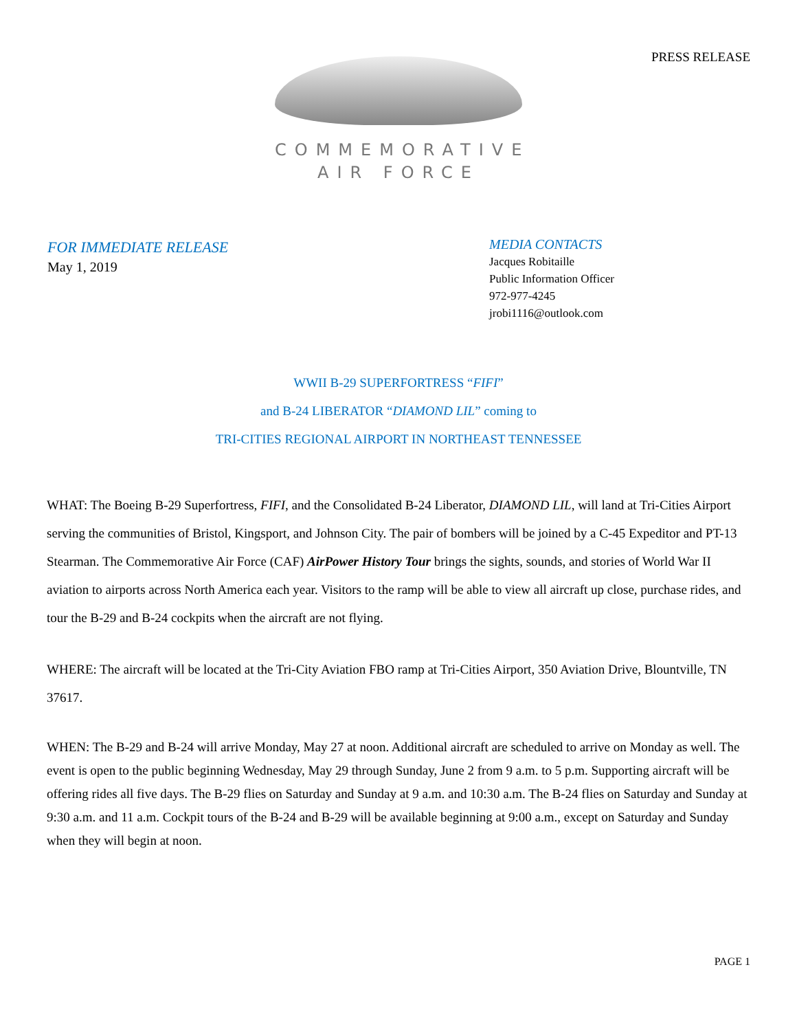PRESS RELEASE
COMMEMORATIVE
AIR FORCE
FOR IMMEDIATE RELEASE
May 1, 2019
MEDIA CONTACTS
Jacques Robitaille
Public Information Officer
972-977-4245
jrobi1116@outlook.com
WWII B-29 SUPERFORTRESS “FIFI”
and B-24 LIBERATOR “DIAMOND LIL” coming to
TRI-CITIES REGIONAL AIRPORT IN NORTHEAST TENNESSEE
WHAT: The Boeing B-29 Superfortress, FIFI, and the Consolidated B-24 Liberator, DIAMOND LIL, will land at Tri-Cities Airport serving the communities of Bristol, Kingsport, and Johnson City. The pair of bombers will be joined by a C-45 Expeditor and PT-13 Stearman. The Commemorative Air Force (CAF) AirPower History Tour brings the sights, sounds, and stories of World War II aviation to airports across North America each year. Visitors to the ramp will be able to view all aircraft up close, purchase rides, and tour the B-29 and B-24 cockpits when the aircraft are not flying.
WHERE: The aircraft will be located at the Tri-City Aviation FBO ramp at Tri-Cities Airport, 350 Aviation Drive, Blountville, TN 37617.
WHEN: The B-29 and B-24 will arrive Monday, May 27 at noon. Additional aircraft are scheduled to arrive on Monday as well. The event is open to the public beginning Wednesday, May 29 through Sunday, June 2 from 9 a.m. to 5 p.m. Supporting aircraft will be offering rides all five days. The B-29 flies on Saturday and Sunday at 9 a.m. and 10:30 a.m. The B-24 flies on Saturday and Sunday at 9:30 a.m. and 11 a.m. Cockpit tours of the B-24 and B-29 will be available beginning at 9:00 a.m., except on Saturday and Sunday when they will begin at noon.
PAGE 1